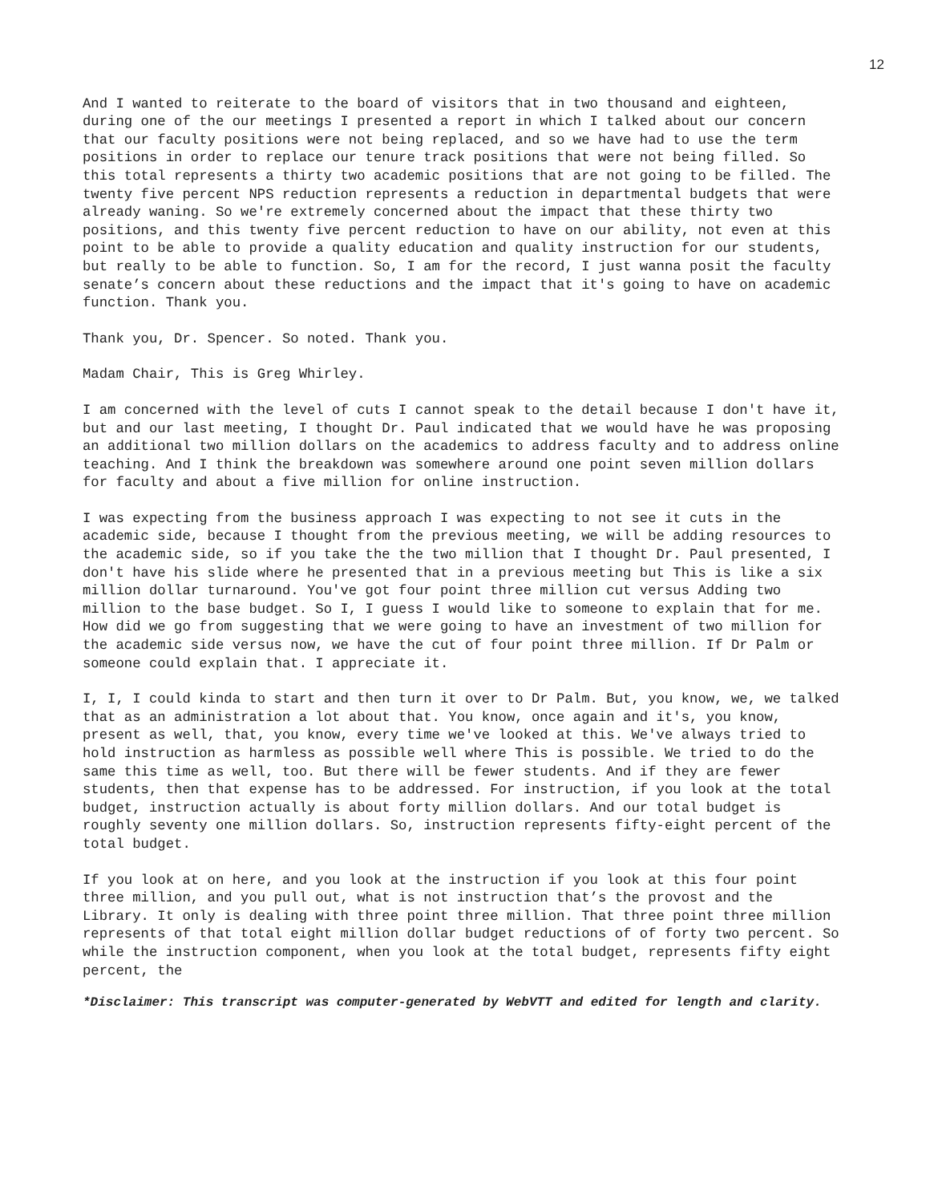12
And I wanted to reiterate to the board of visitors that in two thousand and eighteen, during one of the our meetings I presented a report in which I talked about our concern that our faculty positions were not being replaced, and so we have had to use the term positions in order to replace our tenure track positions that were not being filled. So this total represents a thirty two academic positions that are not going to be filled. The twenty five percent NPS reduction represents a reduction in departmental budgets that were already waning. So we're extremely concerned about the impact that these thirty two positions, and this twenty five percent reduction to have on our ability, not even at this point to be able to provide a quality education and quality instruction for our students, but really to be able to function. So, I am for the record, I just wanna posit the faculty senate’s concern about these reductions and the impact that it's going to have on academic function. Thank you.
Thank you, Dr. Spencer. So noted. Thank you.
Madam Chair, This is Greg Whirley.
I am concerned with the level of cuts I cannot speak to the detail because I don't have it, but and our last meeting, I thought Dr. Paul indicated that we would have he was proposing an additional two million dollars on the academics to address faculty and to address online teaching. And I think the breakdown was somewhere around one point seven million dollars for faculty and about a five million for online instruction.
I was expecting from the business approach I was expecting to not see it cuts in the academic side, because I thought from the previous meeting, we will be adding resources to the academic side, so if you take the the two million that I thought Dr. Paul presented, I don't have his slide where he presented that in a previous meeting but This is like a six million dollar turnaround. You've got four point three million cut versus Adding two million to the base budget. So I, I guess I would like to someone to explain that for me. How did we go from suggesting that we were going to have an investment of two million for the academic side versus now, we have the cut of four point three million. If Dr Palm or someone could explain that. I appreciate it.
I, I, I could kinda to start and then turn it over to Dr Palm. But, you know, we, we talked that as an administration a lot about that. You know, once again and it's, you know, present as well, that, you know, every time we've looked at this. We've always tried to hold instruction as harmless as possible well where This is possible. We tried to do the same this time as well, too. But there will be fewer students. And if they are fewer students, then that expense has to be addressed. For instruction, if you look at the total budget, instruction actually is about forty million dollars. And our total budget is roughly seventy one million dollars. So, instruction represents fifty-eight percent of the total budget.
If you look at on here, and you look at the instruction if you look at this four point three million, and you pull out, what is not instruction that’s the provost and the Library. It only is dealing with three point three million. That three point three million represents of that total eight million dollar budget reductions of of forty two percent. So while the instruction component, when you look at the total budget, represents fifty eight percent, the
*Disclaimer: This transcript was computer-generated by WebVTT and edited for length and clarity.